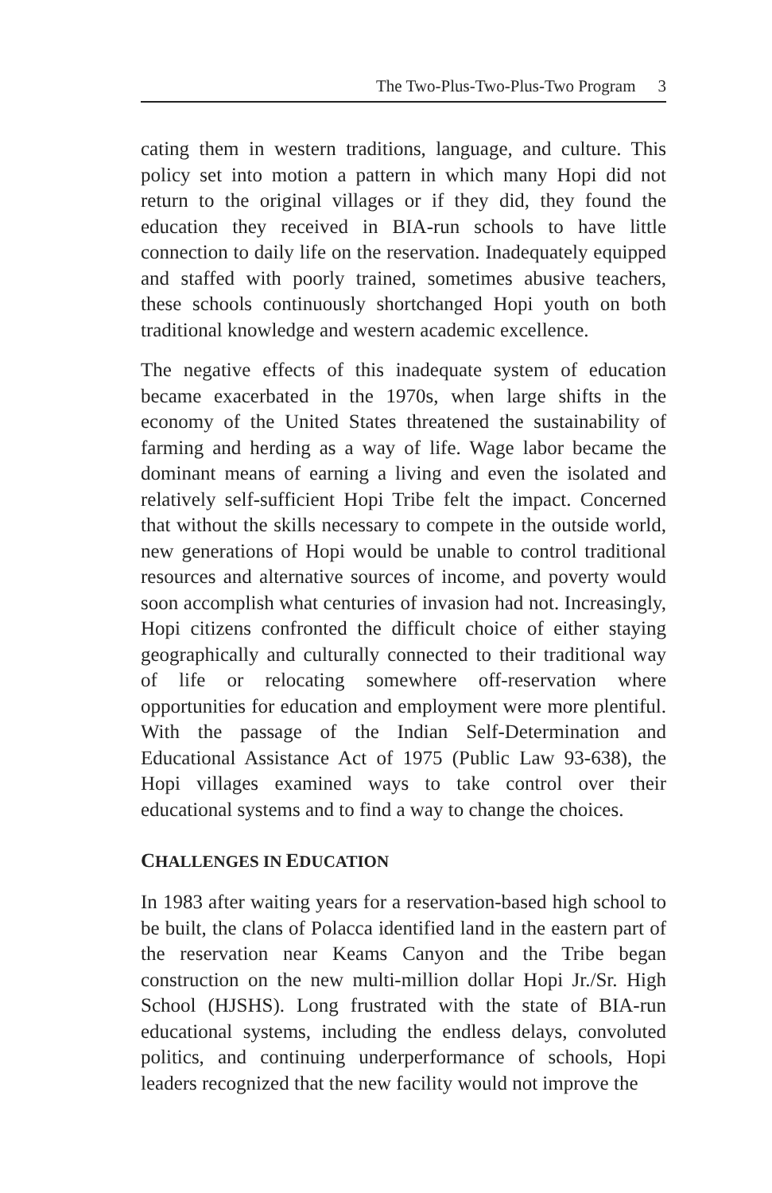The Two-Plus-Two-Plus-Two Program 3
cating them in western traditions, language, and culture. This policy set into motion a pattern in which many Hopi did not return to the original villages or if they did, they found the education they received in BIA-run schools to have little connection to daily life on the reservation. Inadequately equipped and staffed with poorly trained, sometimes abusive teachers, these schools continuously shortchanged Hopi youth on both traditional knowledge and western academic excellence.
The negative effects of this inadequate system of education became exacerbated in the 1970s, when large shifts in the economy of the United States threatened the sustainability of farming and herding as a way of life. Wage labor became the dominant means of earning a living and even the isolated and relatively self-sufficient Hopi Tribe felt the impact. Concerned that without the skills necessary to compete in the outside world, new generations of Hopi would be unable to control traditional resources and alternative sources of income, and poverty would soon accomplish what centuries of invasion had not. Increasingly, Hopi citizens confronted the difficult choice of either staying geographically and culturally connected to their traditional way of life or relocating somewhere off-reservation where opportunities for education and employment were more plentiful. With the passage of the Indian Self-Determination and Educational Assistance Act of 1975 (Public Law 93-638), the Hopi villages examined ways to take control over their educational systems and to find a way to change the choices.
CHALLENGES IN EDUCATION
In 1983 after waiting years for a reservation-based high school to be built, the clans of Polacca identified land in the eastern part of the reservation near Keams Canyon and the Tribe began construction on the new multi-million dollar Hopi Jr./Sr. High School (HJSHS). Long frustrated with the state of BIA-run educational systems, including the endless delays, convoluted politics, and continuing underperformance of schools, Hopi leaders recognized that the new facility would not improve the